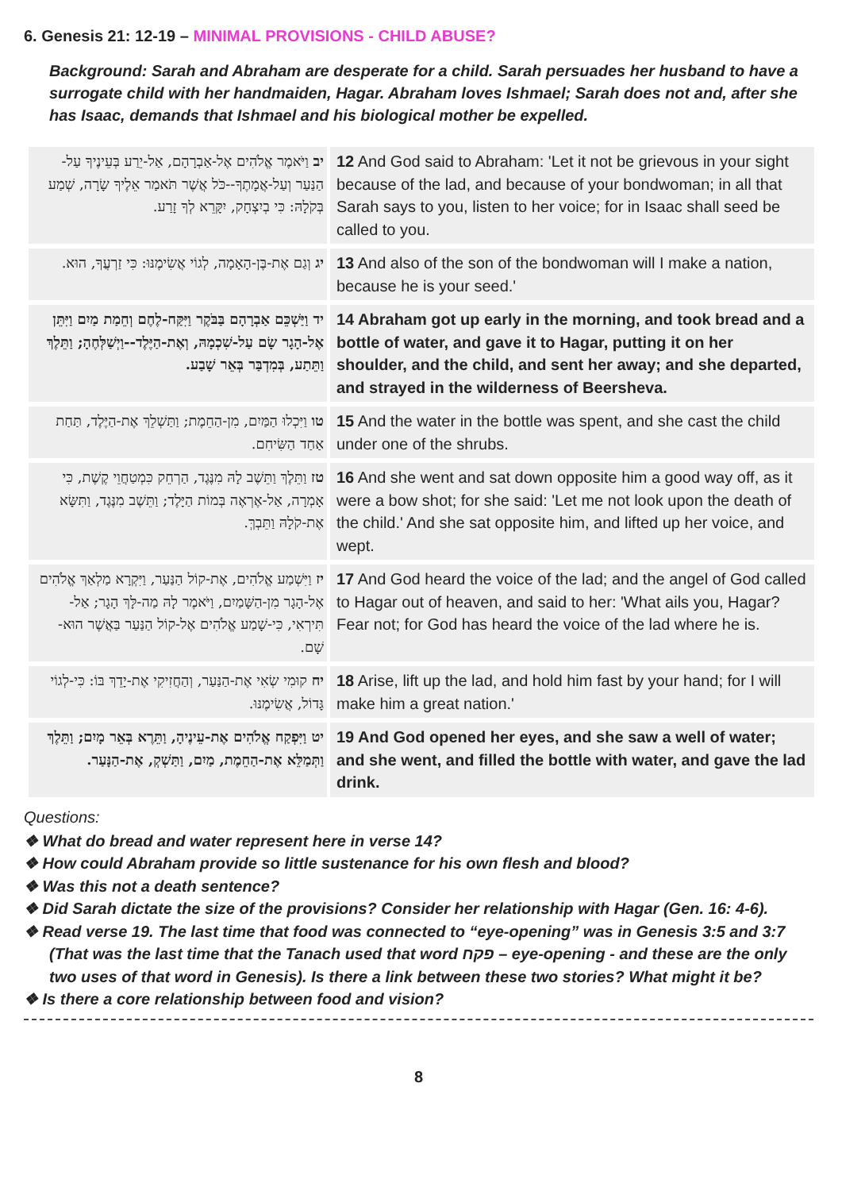6. Genesis 21: 12-19 – MINIMAL PROVISIONS - CHILD ABUSE?
Background: Sarah and Abraham are desperate for a child. Sarah persuades her husband to have a surrogate child with her handmaiden, Hagar. Abraham loves Ishmael; Sarah does not and, after she has Isaac, demands that Ishmael and his biological mother be expelled.
| יב וַיֹּאמֶר אֱלֹהִים אֶל-אַבְרָהָם, אַל-יֵרַע בְּעֵינֶיךָ עַל-הַנַּעַר וְעַל-אֲמָתֶךָ--כֹּל אֲשֶׁר תֹּאמַר אֵלֶיךָ שָׂרָה, שְׁמַע בְּקֹלָהּ: כִּי בְיִצְחָק, יִקָּרֵא לְךָ זָרַע. | 12 And God said to Abraham: 'Let it not be grievous in your sight because of the lad, and because of your bondwoman; in all that Sarah says to you, listen to her voice; for in Isaac shall seed be called to you. |
| יג וְגַם אֶת-בֶּן-הָאָמָה, לְגוֹי אֲשִׂימֶנּוּ: כִּי זַרְעֲךָ, הוּא. | 13 And also of the son of the bondwoman will I make a nation, because he is your seed.' |
| יד וַיַּשְׁכֵּם אַבְרָהָם בַּבֹּקֶר וַיִּקַּח-לֶחֶם וְחֵמַת מַיִם וַיִּתֵּן אֶל-הָגָר שָׂם עַל-שִׁכְמָהּ, וְאֶת-הַיֶּלֶד--וַיְשַׁלְּחֶהָ; וַתֵּלֶךְ וַתֵּתַע, בְּמִדְבַּר בְּאֵר שָׁבַע. | 14 Abraham got up early in the morning, and took bread and a bottle of water, and gave it to Hagar, putting it on her shoulder, and the child, and sent her away; and she departed, and strayed in the wilderness of Beersheva. |
| טו וַיִּכְלוּ הַמַּיִם, מִן-הַחֵמֶת; וַתַּשְׁלֵךְ אֶת-הַיֶּלֶד, תַּחַת אַחַד הַשִּׂיחִם. | 15 And the water in the bottle was spent, and she cast the child under one of the shrubs. |
| טז וַתֵּלֶךְ וַתֵּשֶׁב לָהּ מִנֶּגֶד, הַרְחֵק כִּמְטַחֲוֵי קֶשֶׁת, כִּי אָמְרָה, אַל-אֶרְאֶה בְּמוֹת הַיָּלֶד; וַתֵּשֶׁב מִנֶּגֶד, וַתִּשָּׂא אֶת-קֹלָהּ וַתֵּבְךְּ. | 16 And she went and sat down opposite him a good way off, as it were a bow shot; for she said: 'Let me not look upon the death of the child.' And she sat opposite him, and lifted up her voice, and wept. |
| יז וַיִּשְׁמַע אֱלֹהִים, אֶת-קוֹל הַנַּעַר, וַיִּקְרָא מַלְאַךְ אֱלֹהִים אֶל-הָגָר מִן-הַשָּׁמַיִם, וַיֹּאמֶר לָהּ מַה-לָּךְ הָגָר; אַל-תִּירְאִי, כִּי-שָׁמַע אֱלֹהִים אֶל-קוֹל הַנַּעַר בַּאֲשֶׁר הוּא-שָׁם. | 17 And God heard the voice of the lad; and the angel of God called to Hagar out of heaven, and said to her: 'What ails you, Hagar? Fear not; for God has heard the voice of the lad where he is. |
| יח קוּמִי שְׂאִי אֶת-הַנַּעַר, וְהַחֲזִיקִי אֶת-יָדֵךְ בּוֹ: כִּי-לְגוֹי גָּדוֹל, אֲשִׂימֶנּוּ. | 18 Arise, lift up the lad, and hold him fast by your hand; for I will make him a great nation.' |
| יט וַיִּפְקַח אֱלֹהִים אֶת-עֵינֶיהָ, וַתֵּרֶא בְּאֵר מָיִם; וַתֵּלֶךְ וַתְּמַלֵּא אֶת-הַחֵמֶת, מַיִם, וַתַּשְׁקְ, אֶת-הַנָּעַר. | 19 And God opened her eyes, and she saw a well of water; and she went, and filled the bottle with water, and gave the lad drink. |
Questions:
❖ What do bread and water represent here in verse 14?
❖ How could Abraham provide so little sustenance for his own flesh and blood?
❖ Was this not a death sentence?
❖ Did Sarah dictate the size of the provisions? Consider her relationship with Hagar (Gen. 16: 4-6).
❖ Read verse 19. The last time that food was connected to “eye-opening” was in Genesis 3:5 and 3:7 (That was the last time that the Tanach used that word פקח – eye-opening - and these are the only two uses of that word in Genesis). Is there a link between these two stories? What might it be?
❖ Is there a core relationship between food and vision?
8